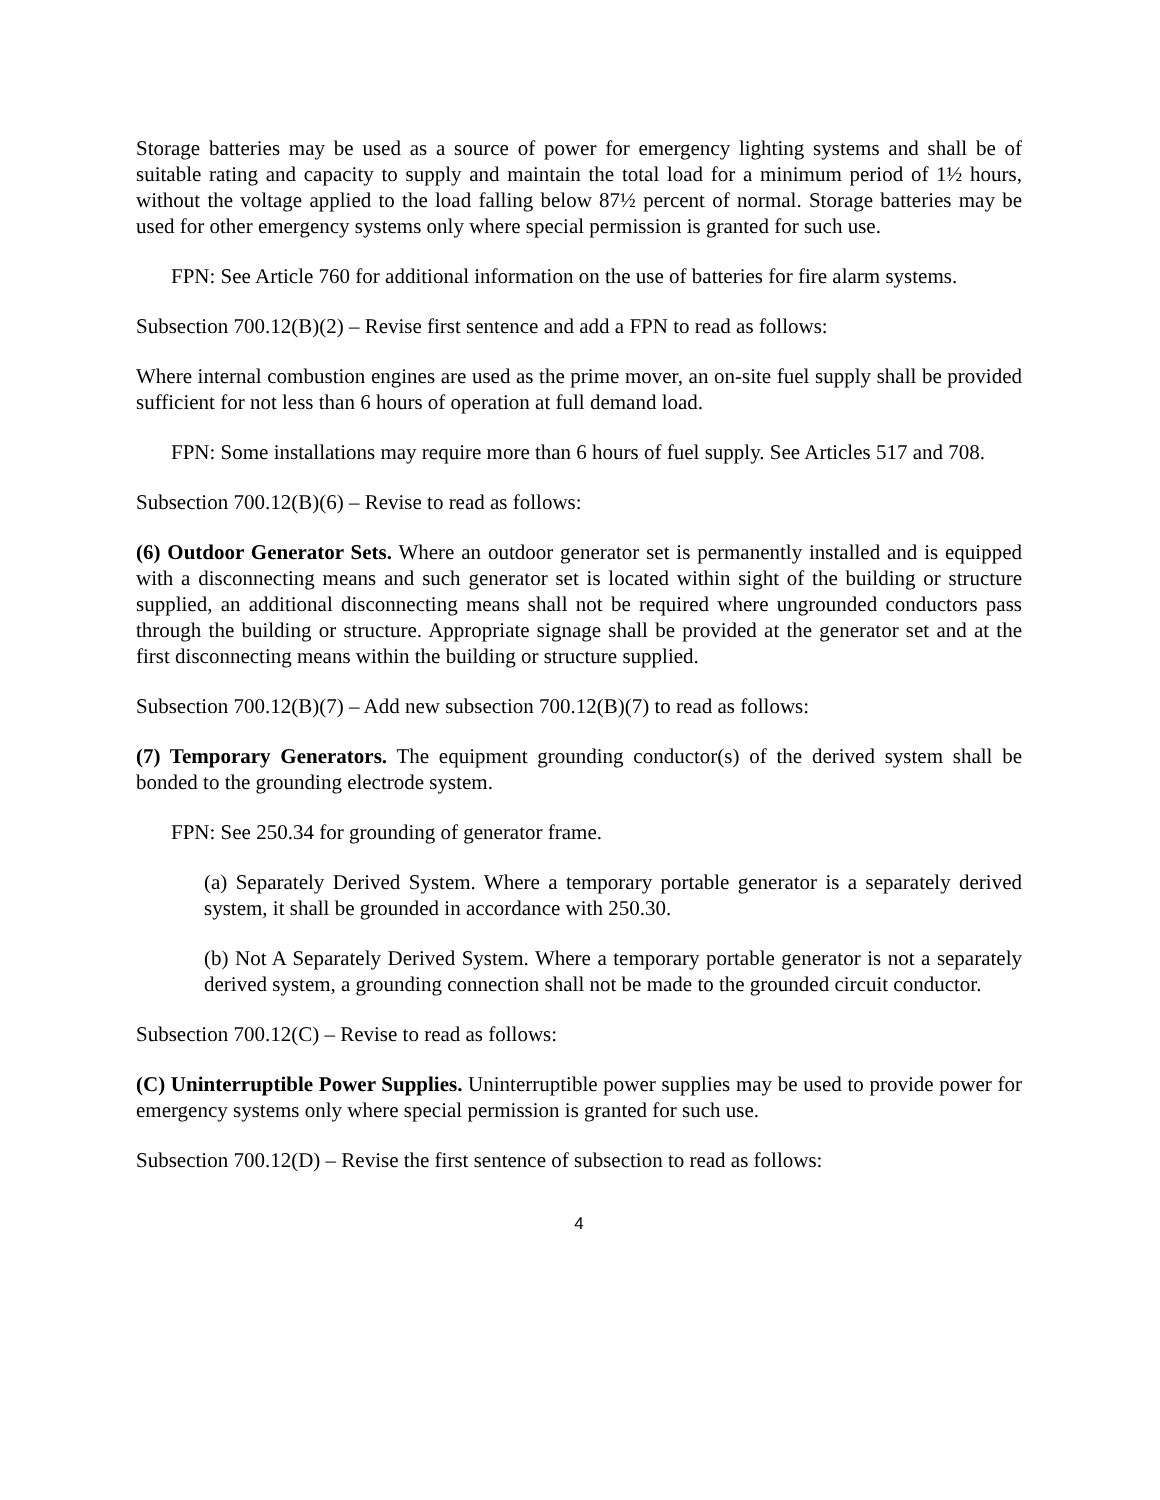Storage batteries may be used as a source of power for emergency lighting systems and shall be of suitable rating and capacity to supply and maintain the total load for a minimum period of 1½ hours, without the voltage applied to the load falling below 87½ percent of normal. Storage batteries may be used for other emergency systems only where special permission is granted for such use.
FPN: See Article 760 for additional information on the use of batteries for fire alarm systems.
Subsection 700.12(B)(2) – Revise first sentence and add a FPN to read as follows:
Where internal combustion engines are used as the prime mover, an on-site fuel supply shall be provided sufficient for not less than 6 hours of operation at full demand load.
FPN: Some installations may require more than 6 hours of fuel supply. See Articles 517 and 708.
Subsection 700.12(B)(6) – Revise to read as follows:
(6) Outdoor Generator Sets. Where an outdoor generator set is permanently installed and is equipped with a disconnecting means and such generator set is located within sight of the building or structure supplied, an additional disconnecting means shall not be required where ungrounded conductors pass through the building or structure. Appropriate signage shall be provided at the generator set and at the first disconnecting means within the building or structure supplied.
Subsection 700.12(B)(7) – Add new subsection 700.12(B)(7) to read as follows:
(7) Temporary Generators. The equipment grounding conductor(s) of the derived system shall be bonded to the grounding electrode system.
FPN: See 250.34 for grounding of generator frame.
(a) Separately Derived System. Where a temporary portable generator is a separately derived system, it shall be grounded in accordance with 250.30.
(b) Not A Separately Derived System. Where a temporary portable generator is not a separately derived system, a grounding connection shall not be made to the grounded circuit conductor.
Subsection 700.12(C) – Revise to read as follows:
(C) Uninterruptible Power Supplies. Uninterruptible power supplies may be used to provide power for emergency systems only where special permission is granted for such use.
Subsection 700.12(D) – Revise the first sentence of subsection to read as follows:
4